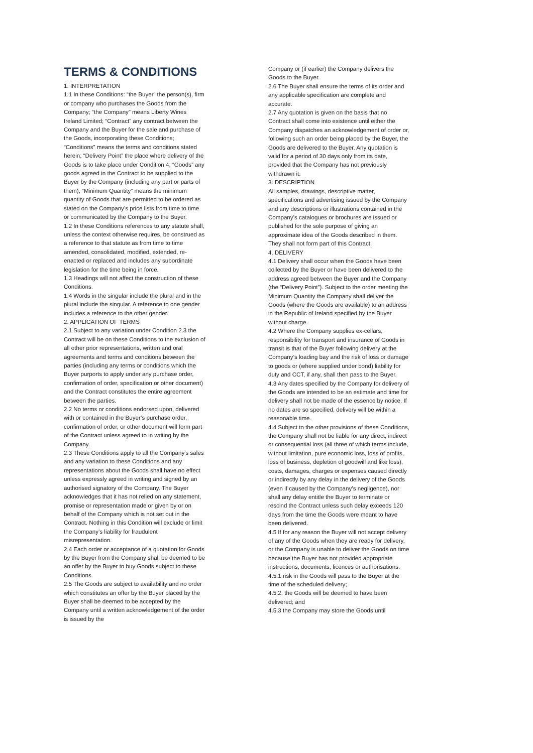TERMS & CONDITIONS
1. INTERPRETATION
1.1 In these Conditions: “the Buyer” the person(s), firm or company who purchases the Goods from the Company; “the Company” means Liberty Wines Ireland Limited; “Contract” any contract between the Company and the Buyer for the sale and purchase of the Goods, incorporating these Conditions; “Conditions” means the terms and conditions stated herein; “Delivery Point” the place where delivery of the Goods is to take place under Condition 4; “Goods” any goods agreed in the Contract to be supplied to the Buyer by the Company (including any part or parts of them); “Minimum Quantity” means the minimum quantity of Goods that are permitted to be ordered as stated on the Company’s price lists from time to time or communicated by the Company to the Buyer.
1.2 In these Conditions references to any statute shall, unless the context otherwise requires, be construed as a reference to that statute as from time to time amended, consolidated, modified, extended, re-enacted or replaced and includes any subordinate legislation for the time being in force.
1.3 Headings will not affect the construction of these Conditions.
1.4 Words in the singular include the plural and in the plural include the singular. A reference to one gender includes a reference to the other gender.
2. APPLICATION OF TERMS
2.1 Subject to any variation under Condition 2.3 the Contract will be on these Conditions to the exclusion of all other prior representations, written and oral agreements and terms and conditions between the parties (including any terms or conditions which the Buyer purports to apply under any purchase order, confirmation of order, specification or other document) and the Contract constitutes the entire agreement between the parties.
2.2 No terms or conditions endorsed upon, delivered with or contained in the Buyer’s purchase order, confirmation of order, or other document will form part of the Contract unless agreed to in writing by the Company.
2.3 These Conditions apply to all the Company’s sales and any variation to these Conditions and any representations about the Goods shall have no effect unless expressly agreed in writing and signed by an authorised signatory of the Company. The Buyer acknowledges that it has not relied on any statement, promise or representation made or given by or on behalf of the Company which is not set out in the Contract. Nothing in this Condition will exclude or limit the Company’s liability for fraudulent misrepresentation.
2.4 Each order or acceptance of a quotation for Goods by the Buyer from the Company shall be deemed to be an offer by the Buyer to buy Goods subject to these Conditions.
2.5 The Goods are subject to availability and no order which constitutes an offer by the Buyer placed by the Buyer shall be deemed to be accepted by the Company until a written acknowledgement of the order is issued by the
Company or (if earlier) the Company delivers the Goods to the Buyer.
2.6 The Buyer shall ensure the terms of its order and any applicable specification are complete and accurate.
2.7 Any quotation is given on the basis that no Contract shall come into existence until either the Company dispatches an acknowledgement of order or, following such an order being placed by the Buyer, the Goods are delivered to the Buyer. Any quotation is valid for a period of 30 days only from its date, provided that the Company has not previously withdrawn it.
3. DESCRIPTION
All samples, drawings, descriptive matter, specifications and advertising issued by the Company and any descriptions or illustrations contained in the Company’s catalogues or brochures are issued or published for the sole purpose of giving an approximate idea of the Goods described in them. They shall not form part of this Contract.
4. DELIVERY
4.1 Delivery shall occur when the Goods have been collected by the Buyer or have been delivered to the address agreed between the Buyer and the Company (the “Delivery Point”). Subject to the order meeting the Minimum Quantity the Company shall deliver the Goods (where the Goods are available) to an address in the Republic of Ireland specified by the Buyer without charge.
4.2 Where the Company supplies ex-cellars, responsibility for transport and insurance of Goods in transit is that of the Buyer following delivery at the Company’s loading bay and the risk of loss or damage to goods or (where supplied under bond) liability for duty and CCT, if any, shall then pass to the Buyer.
4.3 Any dates specified by the Company for delivery of the Goods are intended to be an estimate and time for delivery shall not be made of the essence by notice. If no dates are so specified, delivery will be within a reasonable time.
4.4 Subject to the other provisions of these Conditions, the Company shall not be liable for any direct, indirect or consequential loss (all three of which terms include, without limitation, pure economic loss, loss of profits, loss of business, depletion of goodwill and like loss), costs, damages, charges or expenses caused directly or indirectly by any delay in the delivery of the Goods (even if caused by the Company’s negligence), nor shall any delay entitle the Buyer to terminate or rescind the Contract unless such delay exceeds 120 days from the time the Goods were meant to have been delivered.
4.5 If for any reason the Buyer will not accept delivery of any of the Goods when they are ready for delivery, or the Company is unable to deliver the Goods on time because the Buyer has not provided appropriate instructions, documents, licences or authorisations.
4.5.1 risk in the Goods will pass to the Buyer at the time of the scheduled delivery;
4.5.2. the Goods will be deemed to have been delivered; and
4.5.3 the Company may store the Goods until